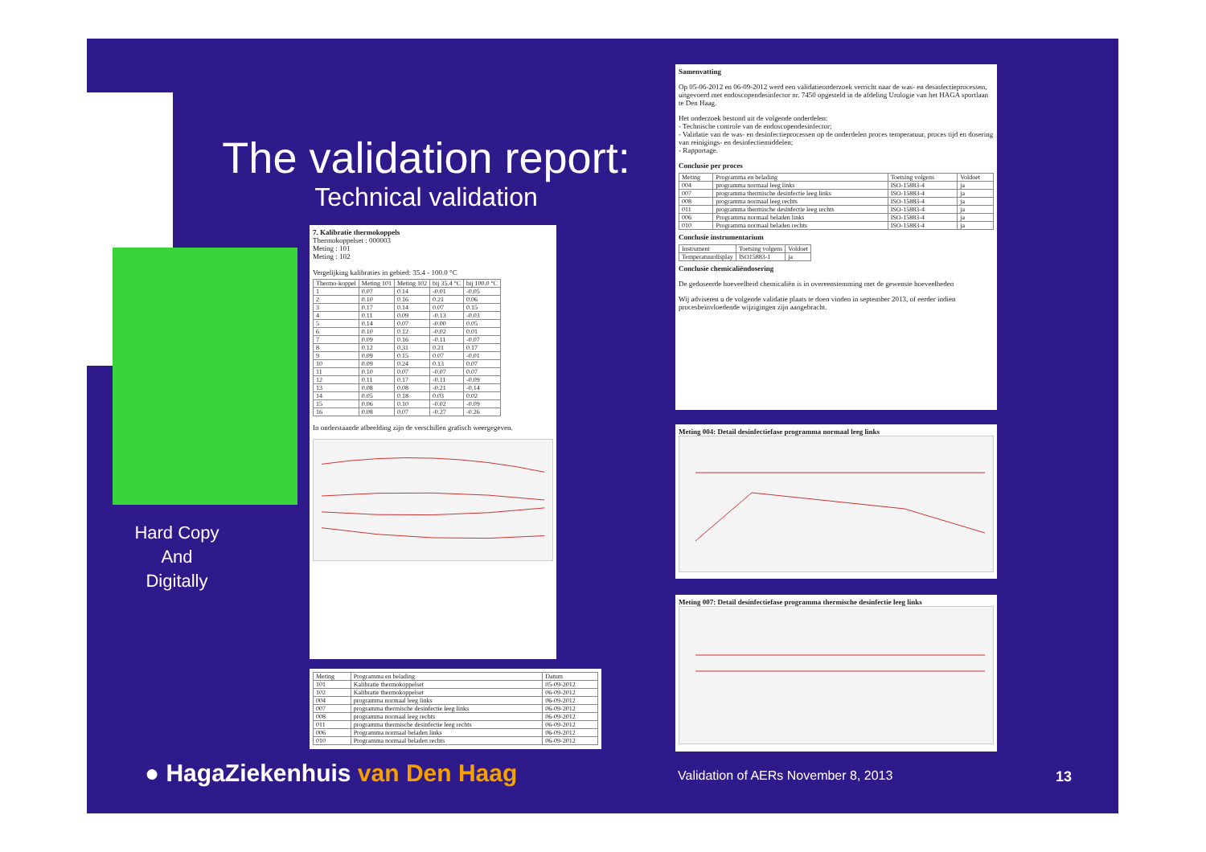The validation report:
Technical validation
Hard Copy
And
Digitally
7. Kalibratie thermokoppels
Thermokoppelset : 000003
Meting : 101
Meting : 102
Vergelijking kalibraties in gebied: 35.4 - 100.0 °C
| Thermo-koppel | Meting 101 | Meting 102 | bij 35.4 °C | bij 100.0 °C |
| --- | --- | --- | --- | --- |
| 1 | 0.07 | 0.14 | -0.01 | -0.05 |
| 2 | 0.10 | 0.16 | 0.21 | 0.06 |
| 3 | 0.17 | 0.14 | 0.07 | 0.15 |
| 4 | 0.11 | 0.09 | -0.13 | -0.03 |
| 5 | 0.14 | 0.07 | -0.00 | 0.05 |
| 6 | 0.10 | 0.12 | -0.02 | 0.01 |
| 7 | 0.09 | 0.16 | -0.11 | -0.07 |
| 8 | 0.12 | 0.31 | 0.21 | 0.17 |
| 9 | 0.09 | 0.15 | 0.07 | -0.01 |
| 10 | 0.09 | 0.24 | 0.13 | 0.07 |
| 11 | 0.10 | 0.07 | -0.07 | 0.07 |
| 12 | 0.11 | 0.17 | -0.11 | -0.09 |
| 13 | 0.08 | 0.08 | -0.21 | -0.14 |
| 14 | 0.05 | 0.18 | 0.03 | 0.02 |
| 15 | 0.06 | 0.10 | -0.02 | -0.09 |
| 16 | 0.08 | 0.07 | -0.27 | -0.26 |
In onderstaande afbeelding zijn de verschillen grafisch weergegeven.
| Meting | Programma en belading | Datum |
| --- | --- | --- |
| 101 | Kalibratie thermokoppelset | 05-09-2012 |
| 102 | Kalibratie thermokoppelset | 06-09-2012 |
| 004 | programma normaal leeg links | 06-09-2012 |
| 007 | programma thermische desinfectie leeg links | 06-09-2012 |
| 008 | programma normaal leeg rechts | 06-09-2012 |
| 011 | programma thermische desinfectie leeg rechts | 06-09-2012 |
| 006 | Programma normaal beladen links | 06-09-2012 |
| 010 | Programma normaal beladen rechts | 06-09-2012 |
Samenvatting
Op 05-06-2012 en 06-09-2012 werd een validatieonderzoek verricht naar de was- en desinfectieprocessen, uitgevoerd met endoscopendesinfector nr. 7450 opgesteld in de afdeling Urologie van het HAGA sportlaan te Den Haag.
Het onderzoek bestond uit de volgende onderdelen:
- Technische controle van de endoscopendesinfector;
- Validatie van de was- en desinfectieprocessen op de onderdelen proces temperatuur, proces tijd en dosering van reinigings- en desinfectiemiddelen;
- Rapportage.
Conclusie per proces
| Meting | Programma en belading | Toetsing volgens | Voldoet |
| --- | --- | --- | --- |
| 004 | programma normaal leeg links | ISO-15883-4 | ja |
| 007 | programma thermische desinfectie leeg links | ISO-15883-4 | ja |
| 008 | programma normaal leeg rechts | ISO-15883-4 | ja |
| 011 | programma thermische desinfectie leeg rechts | ISO-15883-4 | ja |
| 006 | Programma normaal beladen links | ISO-15883-4 | ja |
| 010 | Programma normaal beladen rechts | ISO-15883-4 | ja |
Conclusie instrumentarium
| Instrument | Toetsing volgens | Voldoet |
| --- | --- | --- |
| Temperatuurdisplay | ISO15883-1 | ja |
Conclusie chemicaliëndosering
De gedoseerde hoeveelheid chemicaliën is in overeenstemming met de gewenste hoeveelheden
Wij adviseren u de volgende validatie plaats te doen vinden in september 2013, of eerder indien procesbeïnvloedende wijzigingen zijn aangebracht.
Meting 004: Detail desinfectiefase programma normaal leeg links
Meting 007: Detail desinfectiefase programma thermische desinfectie leeg links
● HagaZiekenhuis van Den Haag
Validation of AERs November 8, 2013
13